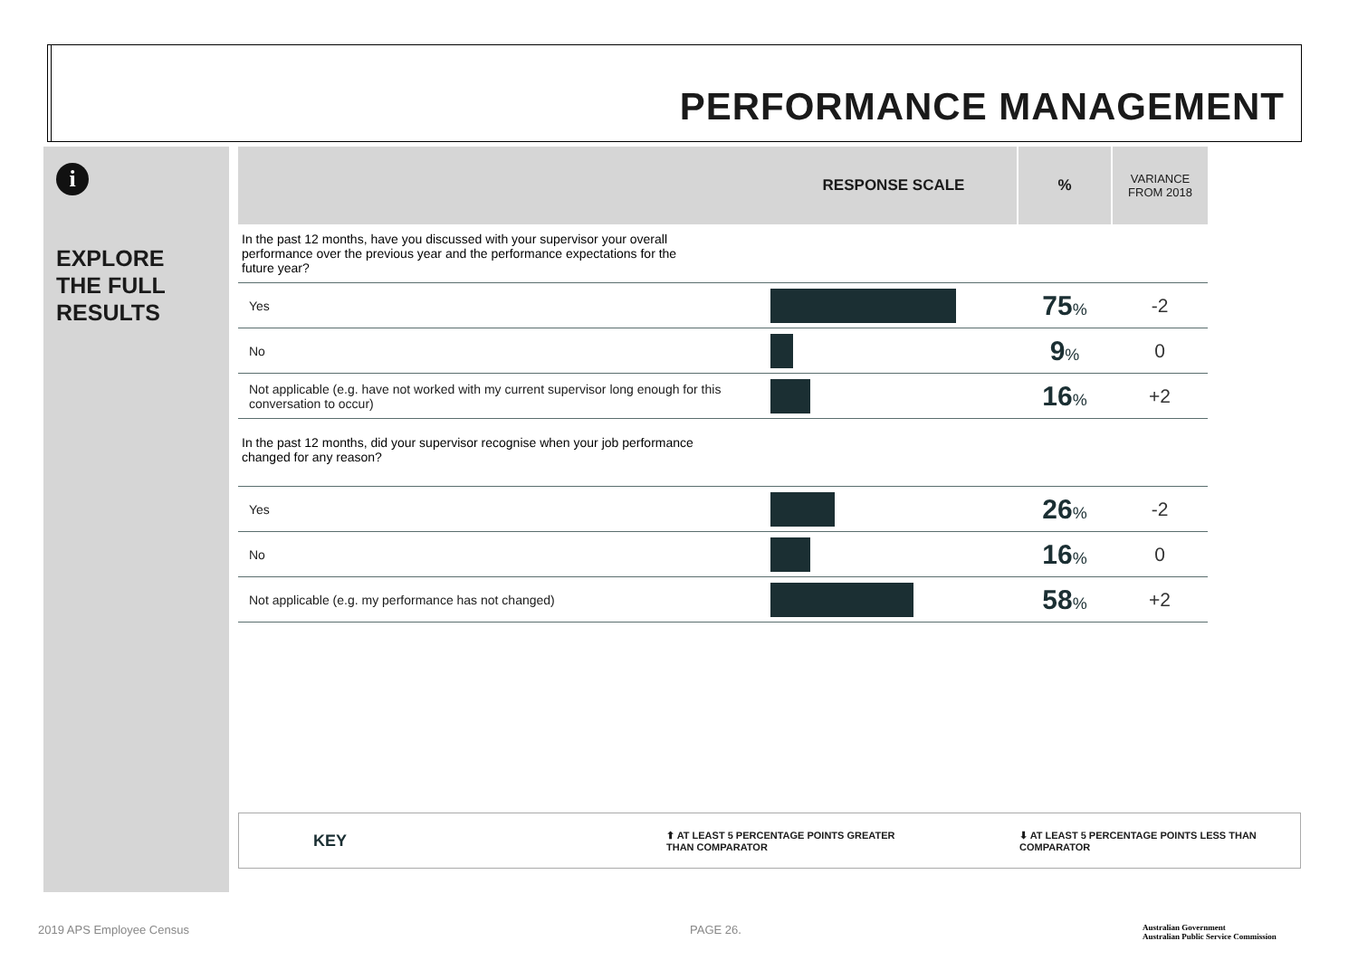PERFORMANCE MANAGEMENT
i
EXPLORE
THE FULL
RESULTS
| | RESPONSE SCALE | % | VARIANCE FROM 2018 |
| --- | --- | --- | --- |
| In the past 12 months, have you discussed with your supervisor your overall performance over the previous year and the performance expectations for the future year? | | | |
| Yes | | 75 % | -2 |
| No | | 9 % | 0 |
| Not applicable (e.g. have not worked with my current supervisor long enough for this conversation to occur) | | 16 % | +2 |
| In the past 12 months, did your supervisor recognise when your job performance changed for any reason? | | | |
| Yes | | 26 % | -2 |
| No | | 16 % | 0 |
| Not applicable (e.g. my performance has not changed) | | 58 % | +2 |
KEY ⬆ AT LEAST 5 PERCENTAGE POINTS GREATER
THAN COMPARATOR ⬇ AT LEAST 5 PERCENTAGE POINTS LESS THAN
COMPARATOR
2019 APS Employee Census PAGE 26.
Australian Government
Australian Public Service Commission